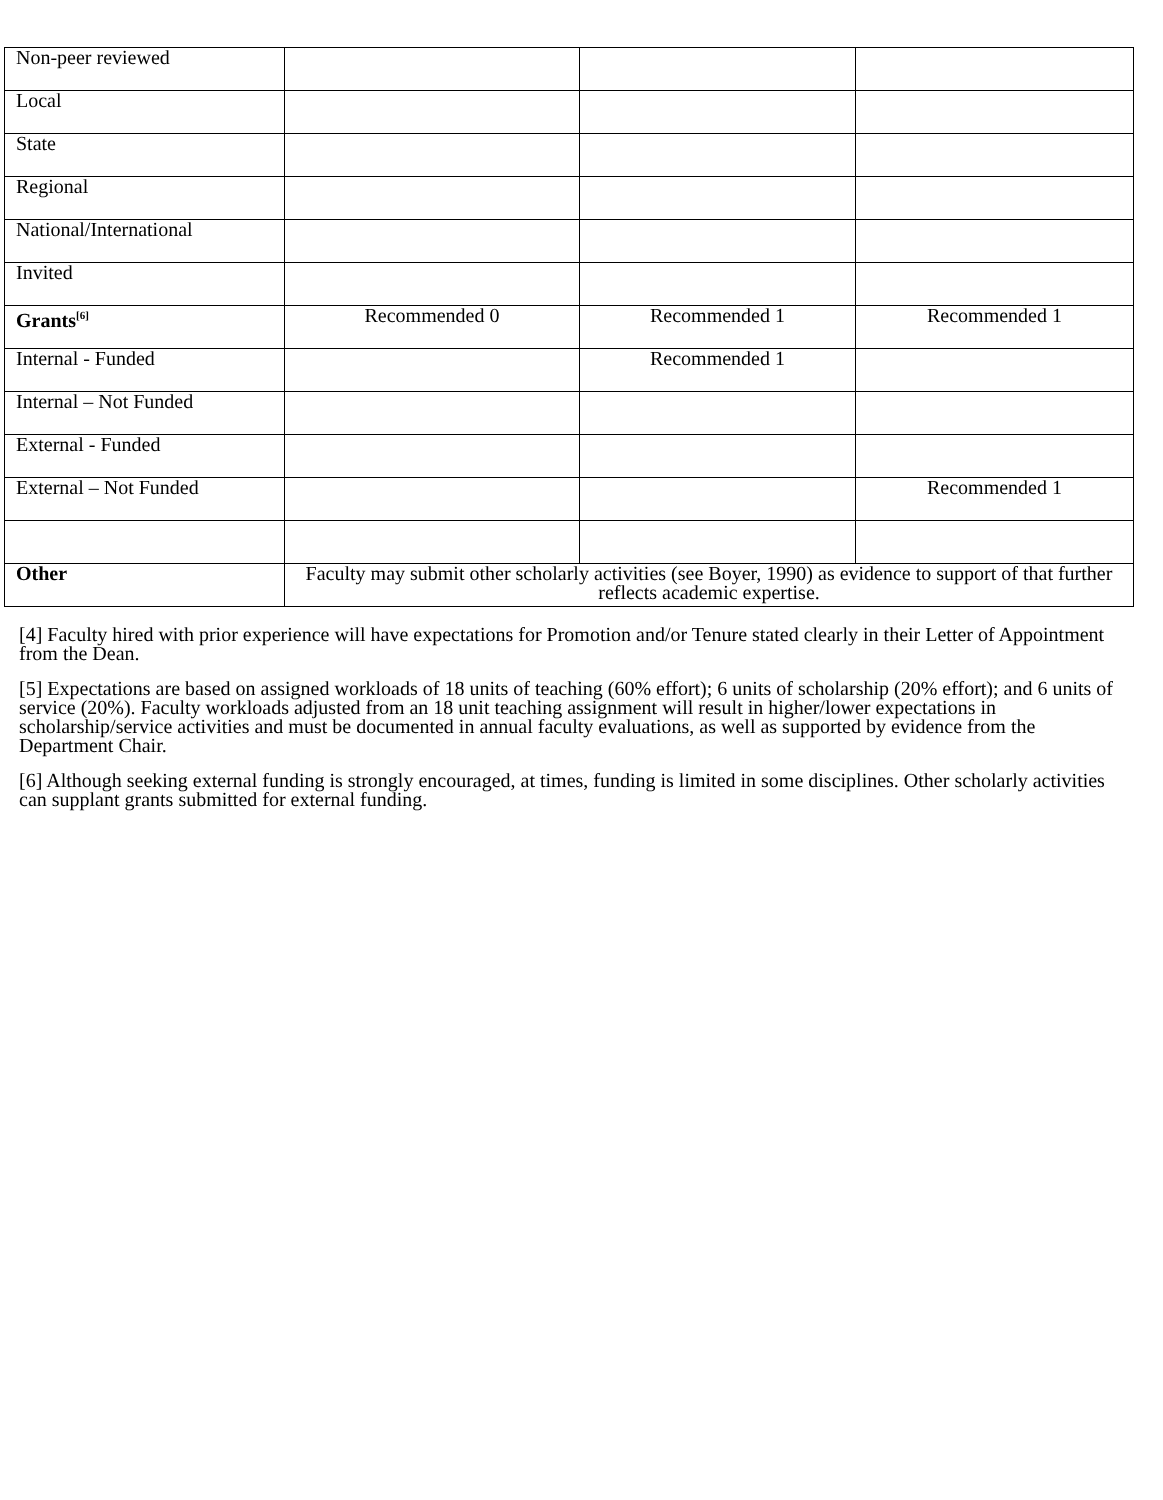| Non-peer reviewed | | | |
| Local | | | |
| State | | | |
| Regional | | | |
| National/International | | | |
| Invited | | | |
| Grants<sup>[6]</sup> | Recommended 0 | Recommended 1 | Recommended 1 |
| Internal - Funded | | Recommended 1 | |
| Internal – Not Funded | | | |
| External - Funded | | | |
| External – Not Funded | | | Recommended 1 |
| Other | Faculty may submit other scholarly activities (see Boyer, 1990) as evidence to support of that further reflects academic expertise. | | |
[4] Faculty hired with prior experience will have expectations for Promotion and/or Tenure stated clearly in their Letter of Appointment from the Dean.
[5] Expectations are based on assigned workloads of 18 units of teaching (60% effort); 6 units of scholarship (20% effort); and 6 units of service (20%). Faculty workloads adjusted from an 18 unit teaching assignment will result in higher/lower expectations in scholarship/service activities and must be documented in annual faculty evaluations, as well as supported by evidence from the Department Chair.
[6] Although seeking external funding is strongly encouraged, at times, funding is limited in some disciplines. Other scholarly activities can supplant grants submitted for external funding.